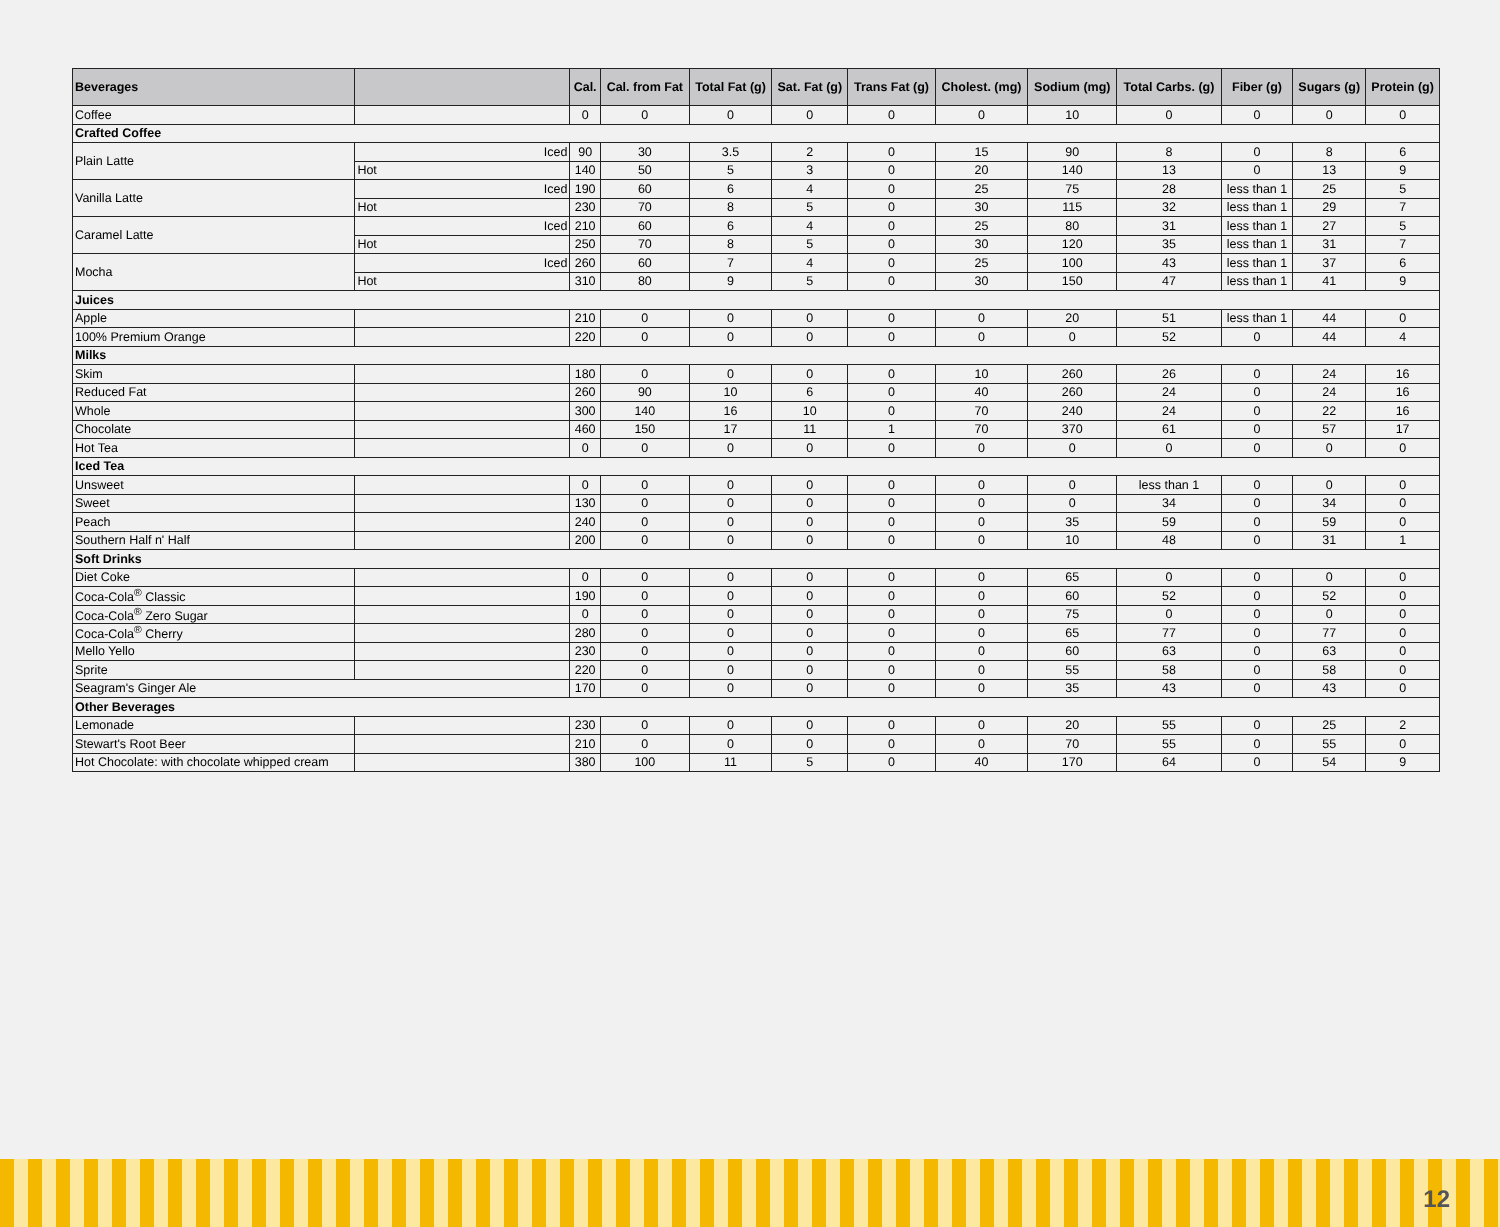| Beverages | | Cal. | Cal. from Fat | Total Fat (g) | Sat. Fat (g) | Trans Fat (g) | Cholest. (mg) | Sodium (mg) | Total Carbs. (g) | Fiber (g) | Sugars (g) | Protein (g) |
| --- | --- | --- | --- | --- | --- | --- | --- | --- | --- | --- | --- | --- |
| Coffee | | 0 | 0 | 0 | 0 | 0 | 0 | 10 | 0 | 0 | 0 | 0 |
| Crafted Coffee | | | | | | | | | | | | |
| Plain Latte | Iced | 90 | 30 | 3.5 | 2 | 0 | 15 | 90 | 8 | 0 | 8 | 6 |
| | Hot | 140 | 50 | 5 | 3 | 0 | 20 | 140 | 13 | 0 | 13 | 9 |
| Vanilla Latte | Iced | 190 | 60 | 6 | 4 | 0 | 25 | 75 | 28 | less than 1 | 25 | 5 |
| | Hot | 230 | 70 | 8 | 5 | 0 | 30 | 115 | 32 | less than 1 | 29 | 7 |
| Caramel Latte | Iced | 210 | 60 | 6 | 4 | 0 | 25 | 80 | 31 | less than 1 | 27 | 5 |
| | Hot | 250 | 70 | 8 | 5 | 0 | 30 | 120 | 35 | less than 1 | 31 | 7 |
| Mocha | Iced | 260 | 60 | 7 | 4 | 0 | 25 | 100 | 43 | less than 1 | 37 | 6 |
| | Hot | 310 | 80 | 9 | 5 | 0 | 30 | 150 | 47 | less than 1 | 41 | 9 |
| Juices | | | | | | | | | | | | |
| Apple | | 210 | 0 | 0 | 0 | 0 | 0 | 20 | 51 | less than 1 | 44 | 0 |
| 100% Premium Orange | | 220 | 0 | 0 | 0 | 0 | 0 | 0 | 52 | 0 | 44 | 4 |
| Milks | | | | | | | | | | | | |
| Skim | | 180 | 0 | 0 | 0 | 0 | 10 | 260 | 26 | 0 | 24 | 16 |
| Reduced Fat | | 260 | 90 | 10 | 6 | 0 | 40 | 260 | 24 | 0 | 24 | 16 |
| Whole | | 300 | 140 | 16 | 10 | 0 | 70 | 240 | 24 | 0 | 22 | 16 |
| Chocolate | | 460 | 150 | 17 | 11 | 1 | 70 | 370 | 61 | 0 | 57 | 17 |
| Hot Tea | | 0 | 0 | 0 | 0 | 0 | 0 | 0 | 0 | 0 | 0 | 0 |
| Iced Tea | | | | | | | | | | | | |
| Unsweet | | 0 | 0 | 0 | 0 | 0 | 0 | 0 | less than 1 | 0 | 0 | 0 |
| Sweet | | 130 | 0 | 0 | 0 | 0 | 0 | 0 | 34 | 0 | 34 | 0 |
| Peach | | 240 | 0 | 0 | 0 | 0 | 0 | 35 | 59 | 0 | 59 | 0 |
| Southern Half n' Half | | 200 | 0 | 0 | 0 | 0 | 0 | 10 | 48 | 0 | 31 | 1 |
| Soft Drinks | | | | | | | | | | | | |
| Diet Coke | | 0 | 0 | 0 | 0 | 0 | 0 | 65 | 0 | 0 | 0 | 0 |
| Coca-Cola<sup>®</sup> Classic | | 190 | 0 | 0 | 0 | 0 | 0 | 60 | 52 | 0 | 52 | 0 |
| Coca-Cola<sup>®</sup> Zero Sugar | | 0 | 0 | 0 | 0 | 0 | 0 | 75 | 0 | 0 | 0 | 0 |
| Coca-Cola<sup>®</sup> Cherry | | 280 | 0 | 0 | 0 | 0 | 0 | 65 | 77 | 0 | 77 | 0 |
| Mello Yello | | 230 | 0 | 0 | 0 | 0 | 0 | 60 | 63 | 0 | 63 | 0 |
| Sprite | | 220 | 0 | 0 | 0 | 0 | 0 | 55 | 58 | 0 | 58 | 0 |
| Seagram's Ginger Ale | | 170 | 0 | 0 | 0 | 0 | 0 | 35 | 43 | 0 | 43 | 0 |
| Other Beverages | | | | | | | | | | | | |
| Lemonade | | 230 | 0 | 0 | 0 | 0 | 0 | 20 | 55 | 0 | 25 | 2 |
| Stewart's Root Beer | | 210 | 0 | 0 | 0 | 0 | 0 | 70 | 55 | 0 | 55 | 0 |
| Hot Chocolate: with chocolate whipped cream | | 380 | 100 | 11 | 5 | 0 | 40 | 170 | 64 | 0 | 54 | 9 |
12